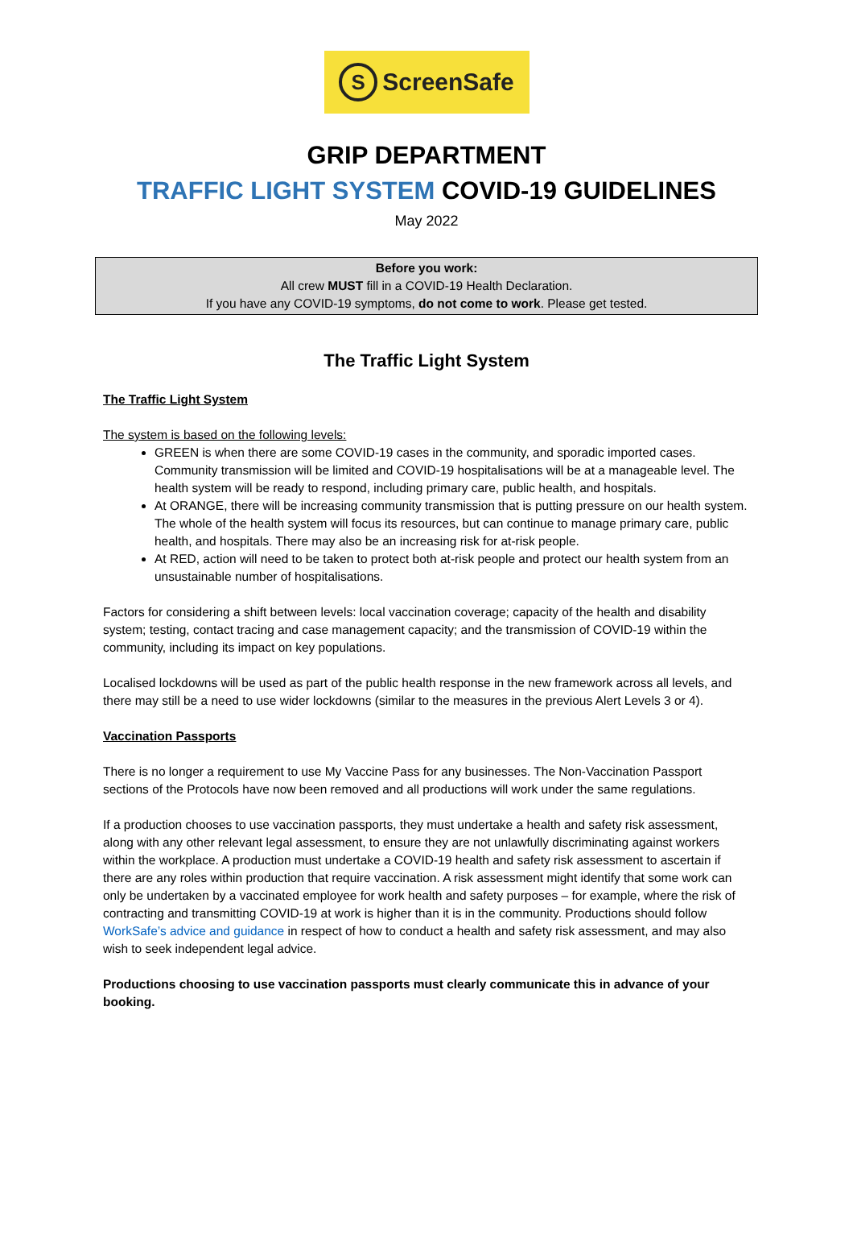S ScreenSafe
GRIP DEPARTMENT
TRAFFIC LIGHT SYSTEM COVID-19 GUIDELINES
May 2022
Before you work:
All crew MUST fill in a COVID-19 Health Declaration.
If you have any COVID-19 symptoms, do not come to work. Please get tested.
The Traffic Light System
The Traffic Light System
The system is based on the following levels:
GREEN is when there are some COVID-19 cases in the community, and sporadic imported cases. Community transmission will be limited and COVID-19 hospitalisations will be at a manageable level. The health system will be ready to respond, including primary care, public health, and hospitals.
At ORANGE, there will be increasing community transmission that is putting pressure on our health system. The whole of the health system will focus its resources, but can continue to manage primary care, public health, and hospitals. There may also be an increasing risk for at-risk people.
At RED, action will need to be taken to protect both at-risk people and protect our health system from an unsustainable number of hospitalisations.
Factors for considering a shift between levels: local vaccination coverage; capacity of the health and disability system; testing, contact tracing and case management capacity; and the transmission of COVID-19 within the community, including its impact on key populations.
Localised lockdowns will be used as part of the public health response in the new framework across all levels, and there may still be a need to use wider lockdowns (similar to the measures in the previous Alert Levels 3 or 4).
Vaccination Passports
There is no longer a requirement to use My Vaccine Pass for any businesses. The Non-Vaccination Passport sections of the Protocols have now been removed and all productions will work under the same regulations.
If a production chooses to use vaccination passports, they must undertake a health and safety risk assessment, along with any other relevant legal assessment, to ensure they are not unlawfully discriminating against workers within the workplace. A production must undertake a COVID-19 health and safety risk assessment to ascertain if there are any roles within production that require vaccination. A risk assessment might identify that some work can only be undertaken by a vaccinated employee for work health and safety purposes – for example, where the risk of contracting and transmitting COVID-19 at work is higher than it is in the community. Productions should follow WorkSafe’s advice and guidance in respect of how to conduct a health and safety risk assessment, and may also wish to seek independent legal advice.
Productions choosing to use vaccination passports must clearly communicate this in advance of your booking.